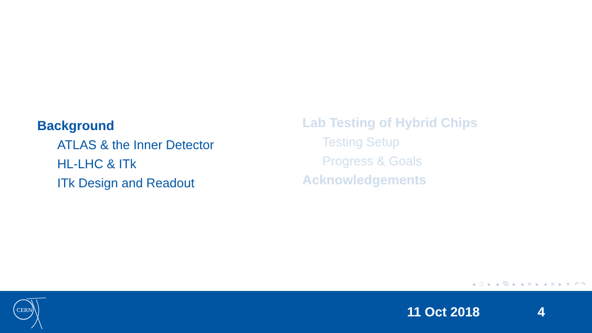Background
ATLAS & the Inner Detector
HL-LHC & ITk
ITk Design and Readout
Lab Testing of Hybrid Chips
Testing Setup
Progress & Goals
Acknowledgements
◂ □ ▸ ◂ ⧉ ▸ ◂ ≡ ▸ ◂ ≡ ▸ ≡ ↶↷
CERN
11 Oct 2018 4